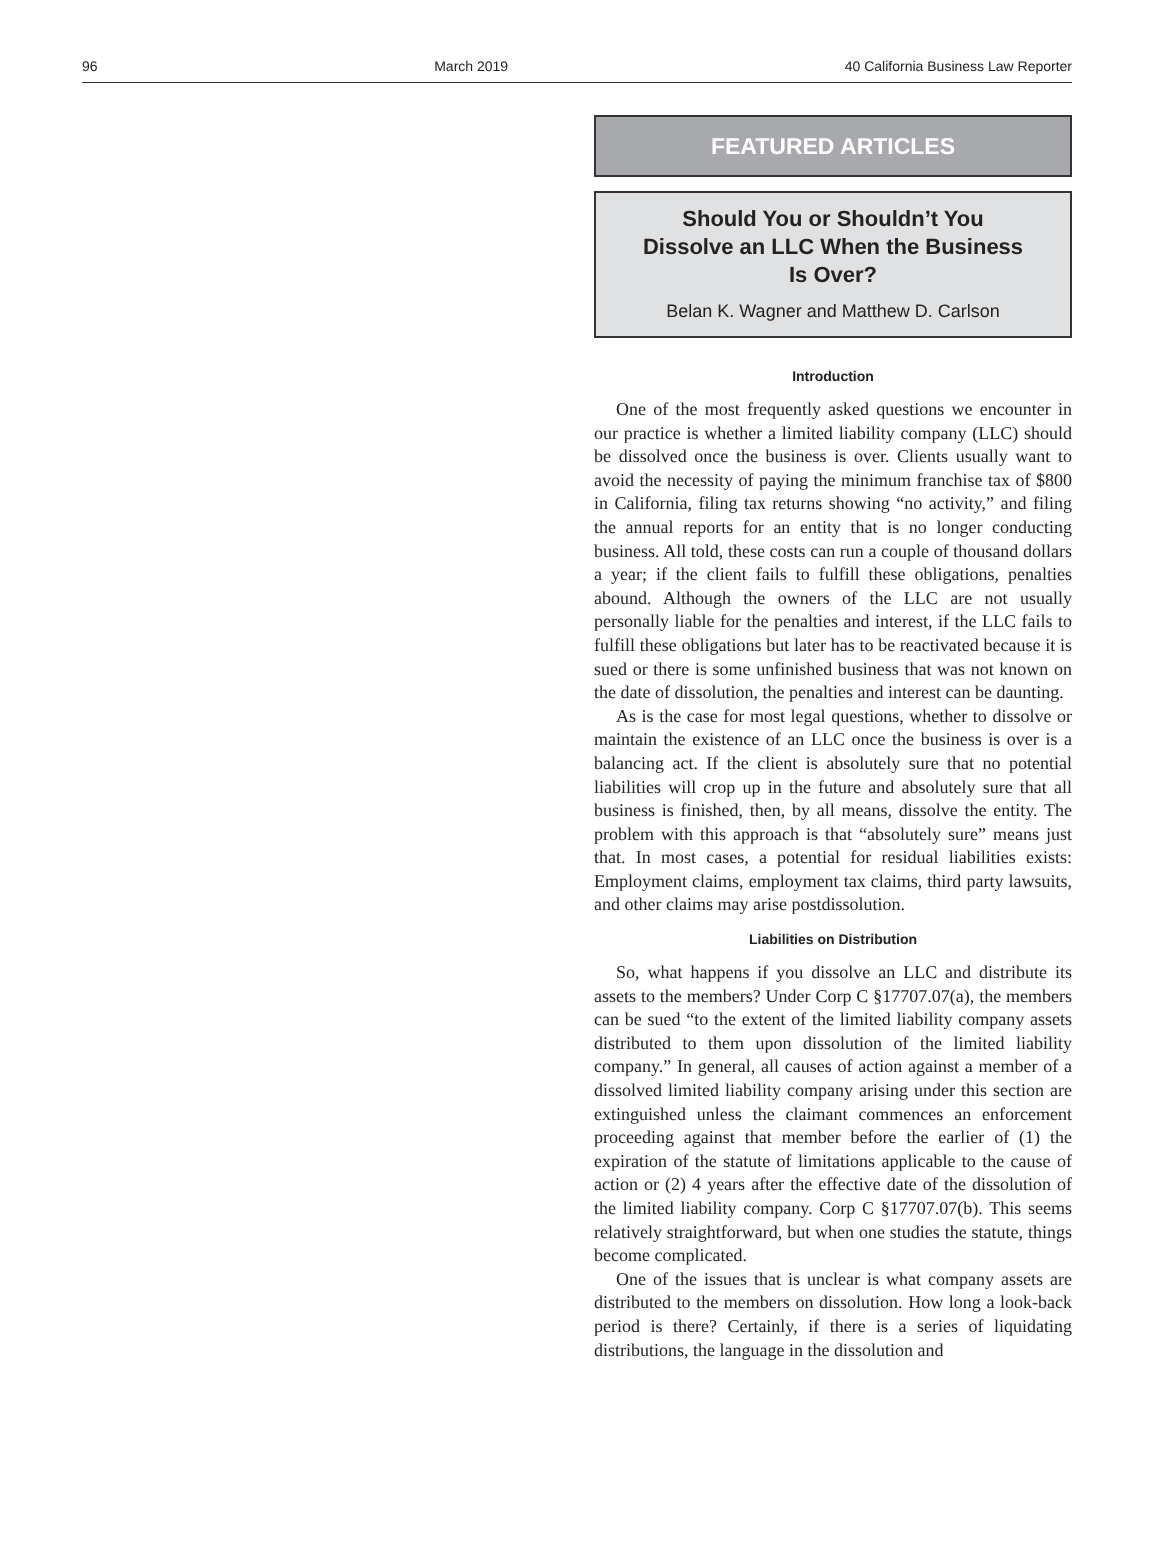96 March 2019 40 California Business Law Reporter
FEATURED ARTICLES
Should You or Shouldn’t You
Dissolve an LLC When the Business
Is Over?
Belan K. Wagner and Matthew D. Carlson
Introduction
One of the most frequently asked questions we encounter in our practice is whether a limited liability company (LLC) should be dissolved once the business is over. Clients usually want to avoid the necessity of paying the minimum franchise tax of $800 in California, filing tax returns showing “no activity,” and filing the annual reports for an entity that is no longer conducting business. All told, these costs can run a couple of thousand dollars a year; if the client fails to fulfill these obligations, penalties abound. Although the owners of the LLC are not usually personally liable for the penalties and interest, if the LLC fails to fulfill these obligations but later has to be reactivated because it is sued or there is some unfinished business that was not known on the date of dissolution, the penalties and interest can be daunting.
As is the case for most legal questions, whether to dissolve or maintain the existence of an LLC once the business is over is a balancing act. If the client is absolutely sure that no potential liabilities will crop up in the future and absolutely sure that all business is finished, then, by all means, dissolve the entity. The problem with this approach is that “absolutely sure” means just that. In most cases, a potential for residual liabilities exists: Employment claims, employment tax claims, third party lawsuits, and other claims may arise postdissolution.
Liabilities on Distribution
So, what happens if you dissolve an LLC and distribute its assets to the members? Under Corp C §17707.07(a), the members can be sued “to the extent of the limited liability company assets distributed to them upon dissolution of the limited liability company.” In general, all causes of action against a member of a dissolved limited liability company arising under this section are extinguished unless the claimant commences an enforcement proceeding against that member before the earlier of (1) the expiration of the statute of limitations applicable to the cause of action or (2) 4 years after the effective date of the dissolution of the limited liability company. Corp C §17707.07(b). This seems relatively straightforward, but when one studies the statute, things become complicated.
One of the issues that is unclear is what company assets are distributed to the members on dissolution. How long a look-back period is there? Certainly, if there is a series of liquidating distributions, the language in the dissolution and